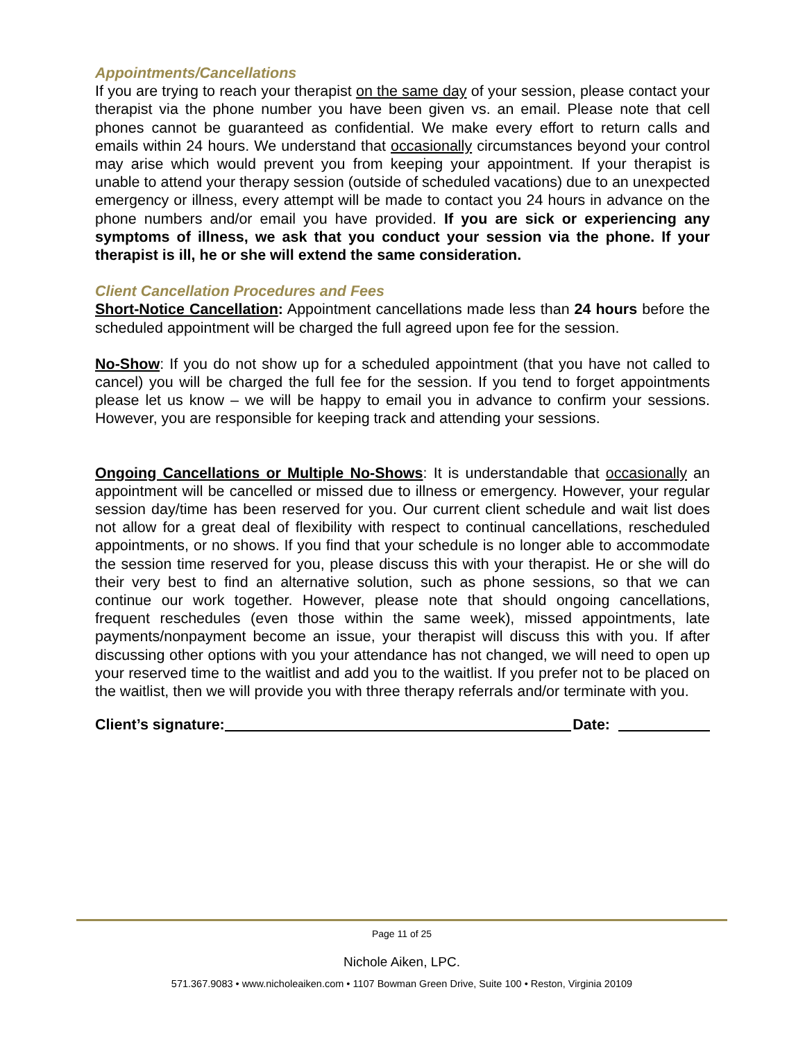Appointments/Cancellations
If you are trying to reach your therapist on the same day of your session, please contact your therapist via the phone number you have been given vs. an email. Please note that cell phones cannot be guaranteed as confidential. We make every effort to return calls and emails within 24 hours. We understand that occasionally circumstances beyond your control may arise which would prevent you from keeping your appointment. If your therapist is unable to attend your therapy session (outside of scheduled vacations) due to an unexpected emergency or illness, every attempt will be made to contact you 24 hours in advance on the phone numbers and/or email you have provided. If you are sick or experiencing any symptoms of illness, we ask that you conduct your session via the phone. If your therapist is ill, he or she will extend the same consideration.
Client Cancellation Procedures and Fees
Short-Notice Cancellation: Appointment cancellations made less than 24 hours before the scheduled appointment will be charged the full agreed upon fee for the session.
No-Show: If you do not show up for a scheduled appointment (that you have not called to cancel) you will be charged the full fee for the session. If you tend to forget appointments please let us know – we will be happy to email you in advance to confirm your sessions. However, you are responsible for keeping track and attending your sessions.
Ongoing Cancellations or Multiple No-Shows: It is understandable that occasionally an appointment will be cancelled or missed due to illness or emergency. However, your regular session day/time has been reserved for you. Our current client schedule and wait list does not allow for a great deal of flexibility with respect to continual cancellations, rescheduled appointments, or no shows. If you find that your schedule is no longer able to accommodate the session time reserved for you, please discuss this with your therapist. He or she will do their very best to find an alternative solution, such as phone sessions, so that we can continue our work together. However, please note that should ongoing cancellations, frequent reschedules (even those within the same week), missed appointments, late payments/nonpayment become an issue, your therapist will discuss this with you. If after discussing other options with you your attendance has not changed, we will need to open up your reserved time to the waitlist and add you to the waitlist. If you prefer not to be placed on the waitlist, then we will provide you with three therapy referrals and/or terminate with you.
Client’s signature: Date:
Page 11 of 25
Nichole Aiken, LPC.
571.367.9083 • www.nicholeaiken.com • 1107 Bowman Green Drive, Suite 100 • Reston, Virginia 20109